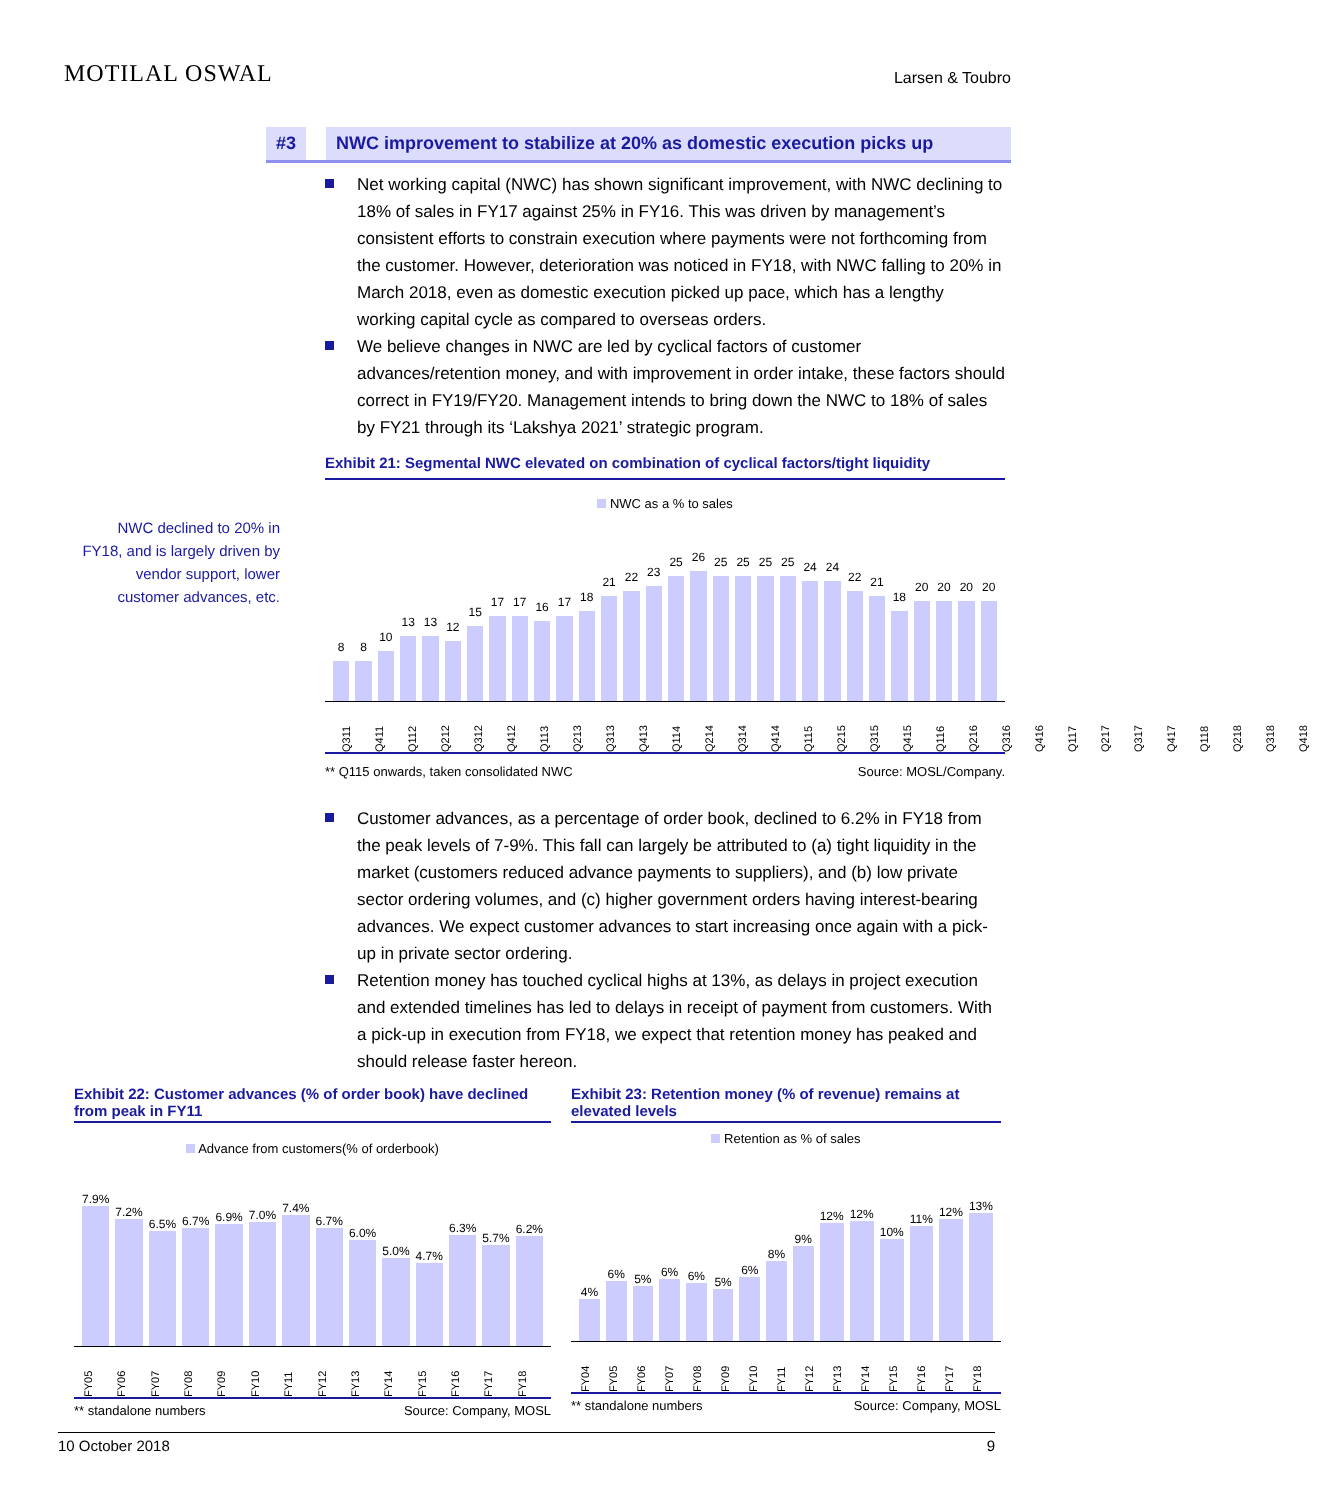MOTILAL OSWAL
Larsen & Toubro
#3 NWC improvement to stabilize at 20% as domestic execution picks up
NWC declined to 20% in FY18, and is largely driven by vendor support, lower customer advances, etc.
Net working capital (NWC) has shown significant improvement, with NWC declining to 18% of sales in FY17 against 25% in FY16. This was driven by management’s consistent efforts to constrain execution where payments were not forthcoming from the customer. However, deterioration was noticed in FY18, with NWC falling to 20% in March 2018, even as domestic execution picked up pace, which has a lengthy working capital cycle as compared to overseas orders.
We believe changes in NWC are led by cyclical factors of customer advances/retention money, and with improvement in order intake, these factors should correct in FY19/FY20. Management intends to bring down the NWC to 18% of sales by FY21 through its ‘Lakshya 2021’ strategic program.
Exhibit 21: Segmental NWC elevated on combination of cyclical factors/tight liquidity
NWC as a % to sales
8
8
10
13
13
12
15
17
17
16
17
18
21
22
23
25
26
25
25
25
25
24
24
22
21
18
20
20
20
20
Q311
Q411
Q112
Q212
Q312
Q412
Q113
Q213
Q313
Q413
Q114
Q214
Q314
Q414
Q115
Q215
Q315
Q415
Q116
Q216
Q316
Q416
Q117
Q217
Q317
Q417
Q118
Q218
Q318
Q418
** Q115 onwards, taken consolidated NWC Source: MOSL/Company.
Customer advances, as a percentage of order book, declined to 6.2% in FY18 from the peak levels of 7-9%. This fall can largely be attributed to (a) tight liquidity in the market (customers reduced advance payments to suppliers), and (b) low private sector ordering volumes, and (c) higher government orders having interest-bearing advances. We expect customer advances to start increasing once again with a pick-up in private sector ordering.
Retention money has touched cyclical highs at 13%, as delays in project execution and extended timelines has led to delays in receipt of payment from customers. With a pick-up in execution from FY18, we expect that retention money has peaked and should release faster hereon.
Exhibit 22: Customer advances (% of order book) have declined from peak in FY11
Advance from customers(% of orderbook)
7.9%
7.2%
6.5%
6.7%
6.9%
7.0%
7.4%
6.7%
6.0%
5.0%
4.7%
6.3%
5.7%
6.2%
FY05
FY06
FY07
FY08
FY09
FY10
FY11
FY12
FY13
FY14
FY15
FY16
FY17
FY18
** standalone numbers Source: Company, MOSL
Exhibit 23: Retention money (% of revenue) remains at elevated levels
Retention as % of sales
4%
6%
5%
6%
6%
5%
6%
8%
9%
12%
12%
10%
11%
12%
13%
FY04
FY05
FY06
FY07
FY08
FY09
FY10
FY11
FY12
FY13
FY14
FY15
FY16
FY17
FY18
** standalone numbers Source: Company, MOSL
10 October 2018 9